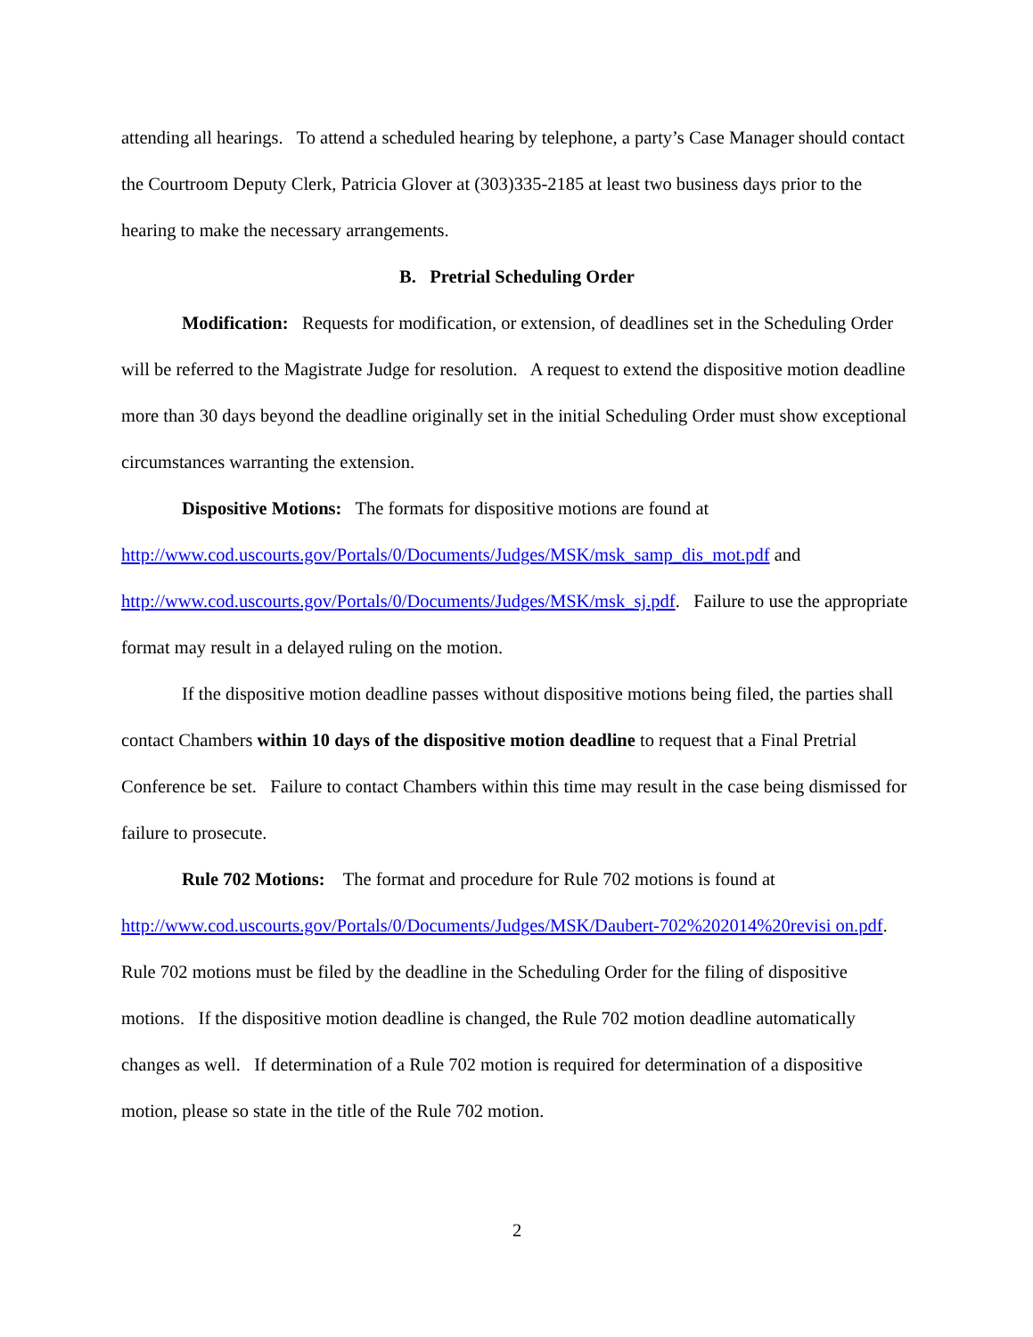attending all hearings. To attend a scheduled hearing by telephone, a party’s Case Manager should contact the Courtroom Deputy Clerk, Patricia Glover at (303)335-2185 at least two business days prior to the hearing to make the necessary arrangements.
B. Pretrial Scheduling Order
Modification: Requests for modification, or extension, of deadlines set in the Scheduling Order will be referred to the Magistrate Judge for resolution. A request to extend the dispositive motion deadline more than 30 days beyond the deadline originally set in the initial Scheduling Order must show exceptional circumstances warranting the extension.
Dispositive Motions: The formats for dispositive motions are found at
http://www.cod.uscourts.gov/Portals/0/Documents/Judges/MSK/msk_samp_dis_mot.pdf and http://www.cod.uscourts.gov/Portals/0/Documents/Judges/MSK/msk_sj.pdf. Failure to use the appropriate format may result in a delayed ruling on the motion.
If the dispositive motion deadline passes without dispositive motions being filed, the parties shall contact Chambers within 10 days of the dispositive motion deadline to request that a Final Pretrial Conference be set. Failure to contact Chambers within this time may result in the case being dismissed for failure to prosecute.
Rule 702 Motions: The format and procedure for Rule 702 motions is found at
http://www.cod.uscourts.gov/Portals/0/Documents/Judges/MSK/Daubert-702%202014%20revisi on.pdf. Rule 702 motions must be filed by the deadline in the Scheduling Order for the filing of dispositive motions. If the dispositive motion deadline is changed, the Rule 702 motion deadline automatically changes as well. If determination of a Rule 702 motion is required for determination of a dispositive motion, please so state in the title of the Rule 702 motion.
2